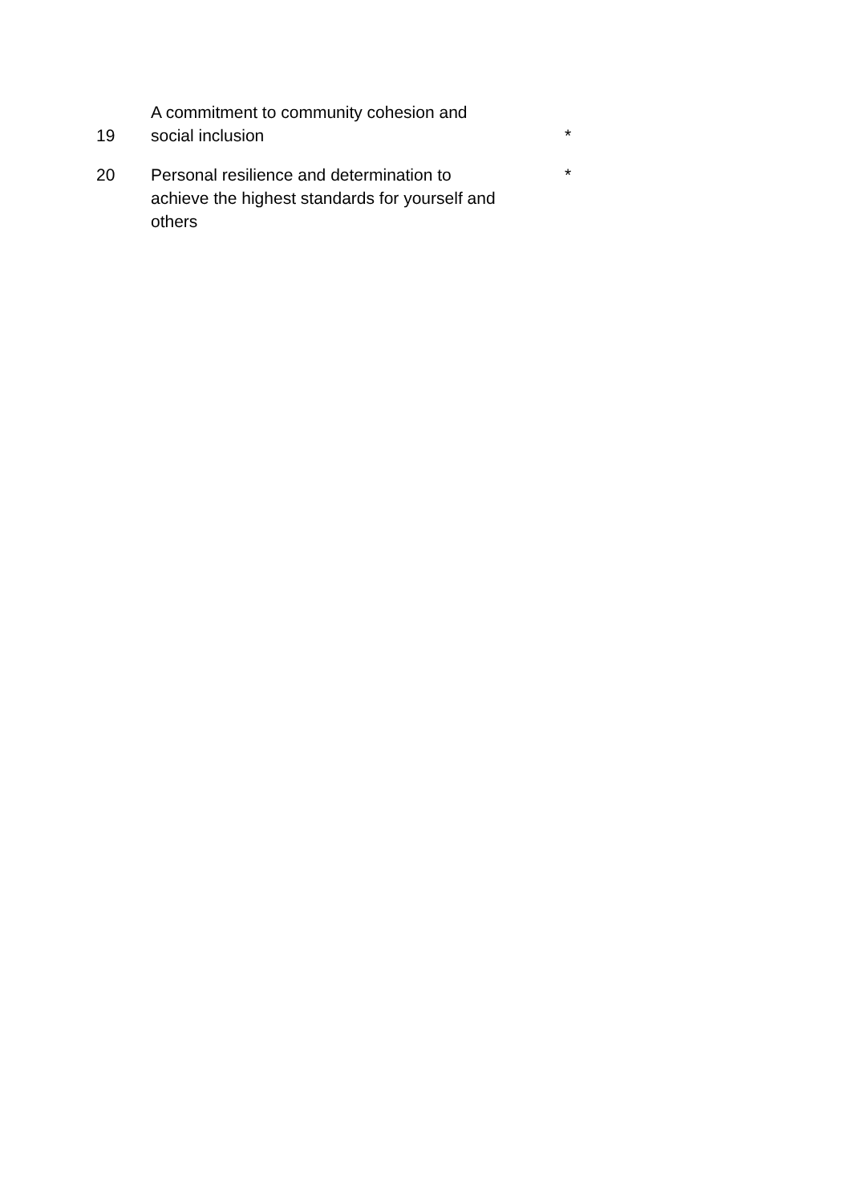| 19 | A commitment to community cohesion and social inclusion | * |
| 20 | Personal resilience and determination to achieve the highest standards for yourself and others | * |